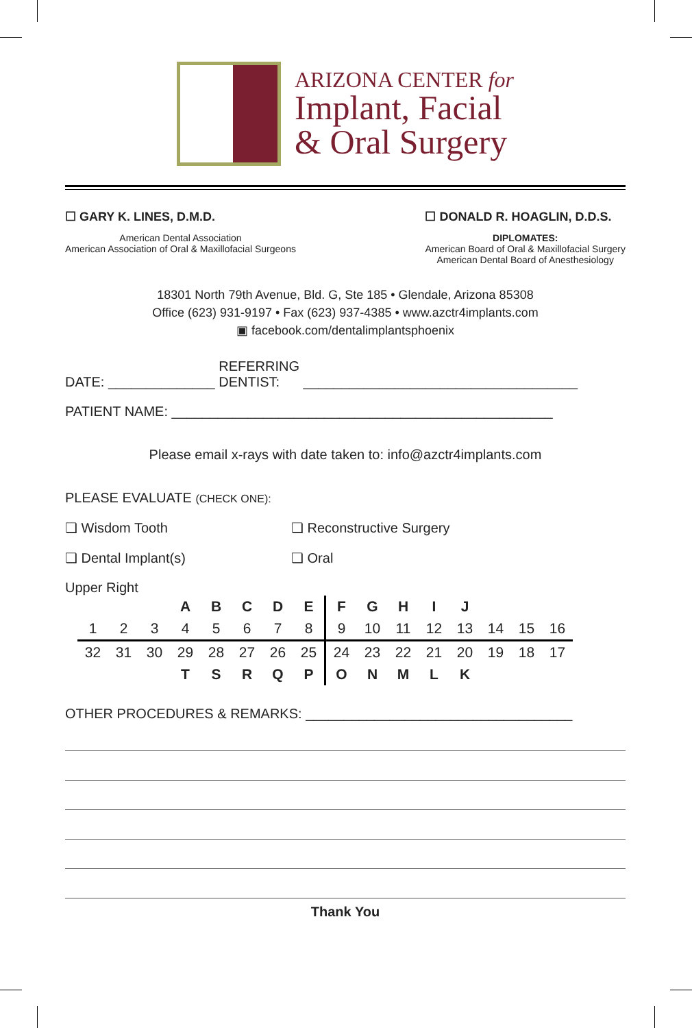ARIZONA CENTER for
Implant, Facial
& Oral Surgery
☐ GARY K. LINES, D.M.D.
American Dental Association
American Association of Oral & Maxillofacial Surgeons
☐ DONALD R. HOAGLIN, D.D.S.
DIPLOMATES:
American Board of Oral & Maxillofacial Surgery
American Dental Board of Anesthesiology
18301 North 79th Avenue, Bld. G, Ste 185 • Glendale, Arizona 85308
Office (623) 931-9197 • Fax (623) 937-4385 • www.azctr4implants.com
▣ facebook.com/dentalimplantsphoenix
DATE: ______________ REFERRING
DENTIST: ____________________________________
PATIENT NAME: __________________________________________________
Please email x-rays with date taken to: info@azctr4implants.com
PLEASE EVALUATE (CHECK ONE):
❏ Wisdom Tooth ❏ Reconstructive Surgery
❏ Dental Implant(s) ❏ Oral
Upper Right
| | | | A | B | C | D | E | F | G | H | I | J | | | |
| 1 | 2 | 3 | 4 | 5 | 6 | 7 | 8 | 9 | 10 | 11 | 12 | 13 | 14 | 15 | 16 |
| 32 | 31 | 30 | 29 | 28 | 27 | 26 | 25 | 24 | 23 | 22 | 21 | 20 | 19 | 18 | 17 |
| | | | T | S | R | Q | P | O | N | M | L | K | | | |
OTHER PROCEDURES & REMARKS: ___________________________________
Thank You